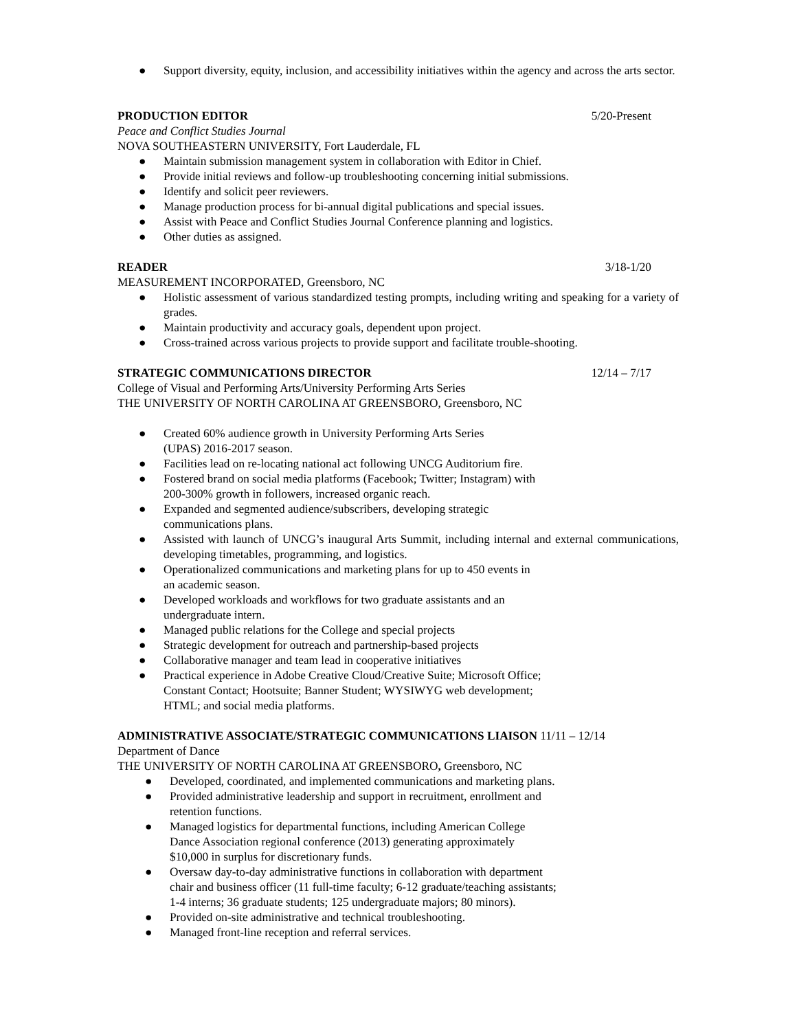● Support diversity, equity, inclusion, and accessibility initiatives within the agency and across the arts sector.
PRODUCTION EDITOR 5/20-Present
Peace and Conflict Studies Journal
NOVA SOUTHEASTERN UNIVERSITY, Fort Lauderdale, FL
● Maintain submission management system in collaboration with Editor in Chief.
● Provide initial reviews and follow-up troubleshooting concerning initial submissions.
● Identify and solicit peer reviewers.
● Manage production process for bi-annual digital publications and special issues.
● Assist with Peace and Conflict Studies Journal Conference planning and logistics.
● Other duties as assigned.
READER 3/18-1/20
MEASUREMENT INCORPORATED, Greensboro, NC
● Holistic assessment of various standardized testing prompts, including writing and speaking for a variety of grades.
● Maintain productivity and accuracy goals, dependent upon project.
● Cross-trained across various projects to provide support and facilitate trouble-shooting.
STRATEGIC COMMUNICATIONS DIRECTOR 12/14 – 7/17
College of Visual and Performing Arts/University Performing Arts Series
THE UNIVERSITY OF NORTH CAROLINA AT GREENSBORO, Greensboro, NC
● Created 60% audience growth in University Performing Arts Series
(UPAS) 2016-2017 season.
● Facilities lead on re-locating national act following UNCG Auditorium fire.
● Fostered brand on social media platforms (Facebook; Twitter; Instagram) with
200-300% growth in followers, increased organic reach.
● Expanded and segmented audience/subscribers, developing strategic
communications plans.
● Assisted with launch of UNCG’s inaugural Arts Summit, including internal and external communications, developing timetables, programming, and logistics.
● Operationalized communications and marketing plans for up to 450 events in
an academic season.
● Developed workloads and workflows for two graduate assistants and an
undergraduate intern.
● Managed public relations for the College and special projects
● Strategic development for outreach and partnership-based projects
● Collaborative manager and team lead in cooperative initiatives
● Practical experience in Adobe Creative Cloud/Creative Suite; Microsoft Office;
Constant Contact; Hootsuite; Banner Student; WYSIWYG web development;
HTML; and social media platforms.
ADMINISTRATIVE ASSOCIATE/STRATEGIC COMMUNICATIONS LIAISON 11/11 – 12/14
Department of Dance
THE UNIVERSITY OF NORTH CAROLINA AT GREENSBORO, Greensboro, NC
● Developed, coordinated, and implemented communications and marketing plans.
● Provided administrative leadership and support in recruitment, enrollment and
retention functions.
● Managed logistics for departmental functions, including American College
Dance Association regional conference (2013) generating approximately
$10,000 in surplus for discretionary funds.
● Oversaw day-to-day administrative functions in collaboration with department
chair and business officer (11 full-time faculty; 6-12 graduate/teaching assistants;
1-4 interns; 36 graduate students; 125 undergraduate majors; 80 minors).
● Provided on-site administrative and technical troubleshooting.
● Managed front-line reception and referral services.